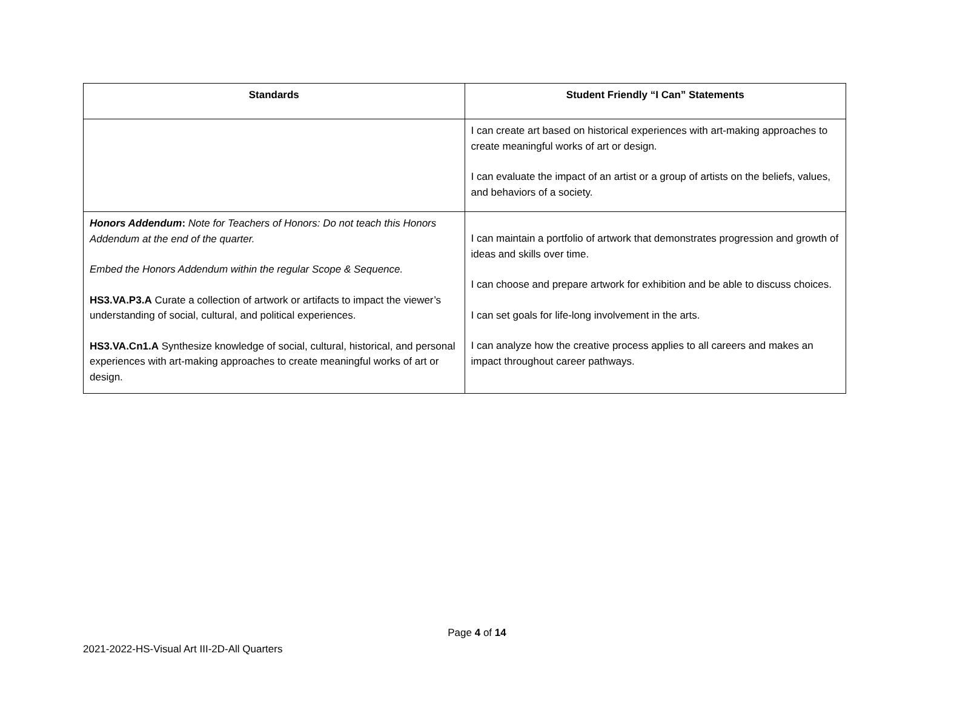| Standards | Student Friendly “I Can” Statements |
| --- | --- |
| | I can create art based on historical experiences with art-making approaches to create meaningful works of art or design. I can evaluate the impact of an artist or a group of artists on the beliefs, values, and behaviors of a society. |
| Honors Addendum : Note for Teachers of Honors: Do not teach this Honors Addendum at the end of the quarter. Embed the Honors Addendum within the regular Scope & Sequence. HS3.VA.P3.A Curate a collection of artwork or artifacts to impact the viewer’s understanding of social, cultural, and political experiences. HS3.VA.Cn1.A Synthesize knowledge of social, cultural, historical, and personal experiences with art-making approaches to create meaningful works of art or design. | I can maintain a portfolio of artwork that demonstrates progression and growth of ideas and skills over time. I can choose and prepare artwork for exhibition and be able to discuss choices. I can set goals for life-long involvement in the arts. I can analyze how the creative process applies to all careers and makes an impact throughout career pathways. |
Page 4 of 14
2021-2022-HS-Visual Art III-2D-All Quarters